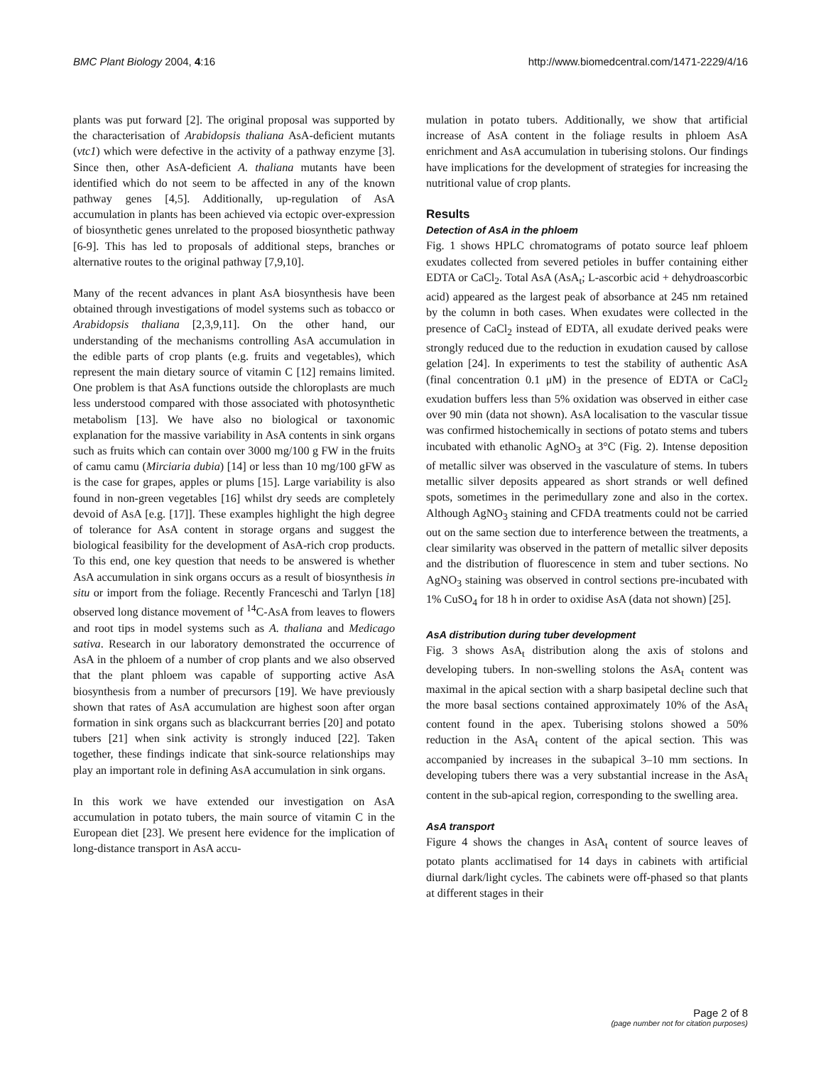BMC Plant Biology 2004, 4:16 http://www.biomedcentral.com/1471-2229/4/16
plants was put forward [2]. The original proposal was supported by the characterisation of Arabidopsis thaliana AsA-deficient mutants (vtc1) which were defective in the activity of a pathway enzyme [3]. Since then, other AsA-deficient A. thaliana mutants have been identified which do not seem to be affected in any of the known pathway genes [4,5]. Additionally, up-regulation of AsA accumulation in plants has been achieved via ectopic over-expression of biosynthetic genes unrelated to the proposed biosynthetic pathway [6-9]. This has led to proposals of additional steps, branches or alternative routes to the original pathway [7,9,10].
Many of the recent advances in plant AsA biosynthesis have been obtained through investigations of model systems such as tobacco or Arabidopsis thaliana [2,3,9,11]. On the other hand, our understanding of the mechanisms controlling AsA accumulation in the edible parts of crop plants (e.g. fruits and vegetables), which represent the main dietary source of vitamin C [12] remains limited. One problem is that AsA functions outside the chloroplasts are much less understood compared with those associated with photosynthetic metabolism [13]. We have also no biological or taxonomic explanation for the massive variability in AsA contents in sink organs such as fruits which can contain over 3000 mg/100 g FW in the fruits of camu camu (Mirciaria dubia) [14] or less than 10 mg/100 gFW as is the case for grapes, apples or plums [15]. Large variability is also found in non-green vegetables [16] whilst dry seeds are completely devoid of AsA [e.g. [17]]. These examples highlight the high degree of tolerance for AsA content in storage organs and suggest the biological feasibility for the development of AsA-rich crop products. To this end, one key question that needs to be answered is whether AsA accumulation in sink organs occurs as a result of biosynthesis in situ or import from the foliage. Recently Franceschi and Tarlyn [18] observed long distance movement of <sup>14</sup>C-AsA from leaves to flowers and root tips in model systems such as A. thaliana and Medicago sativa. Research in our laboratory demonstrated the occurrence of AsA in the phloem of a number of crop plants and we also observed that the plant phloem was capable of supporting active AsA biosynthesis from a number of precursors [19]. We have previously shown that rates of AsA accumulation are highest soon after organ formation in sink organs such as blackcurrant berries [20] and potato tubers [21] when sink activity is strongly induced [22]. Taken together, these findings indicate that sink-source relationships may play an important role in defining AsA accumulation in sink organs.
In this work we have extended our investigation on AsA accumulation in potato tubers, the main source of vitamin C in the European diet [23]. We present here evidence for the implication of long-distance transport in AsA accu-
mulation in potato tubers. Additionally, we show that artificial increase of AsA content in the foliage results in phloem AsA enrichment and AsA accumulation in tuberising stolons. Our findings have implications for the development of strategies for increasing the nutritional value of crop plants.
Results
Detection of AsA in the phloem
Fig. 1 shows HPLC chromatograms of potato source leaf phloem exudates collected from severed petioles in buffer containing either EDTA or CaCl<sub>2</sub>. Total AsA (AsA<sub>t</sub>; L-ascorbic acid + dehydroascorbic acid) appeared as the largest peak of absorbance at 245 nm retained by the column in both cases. When exudates were collected in the presence of CaCl<sub>2</sub> instead of EDTA, all exudate derived peaks were strongly reduced due to the reduction in exudation caused by callose gelation [24]. In experiments to test the stability of authentic AsA (final concentration 0.1 μM) in the presence of EDTA or CaCl<sub>2</sub> exudation buffers less than 5% oxidation was observed in either case over 90 min (data not shown). AsA localisation to the vascular tissue was confirmed histochemically in sections of potato stems and tubers incubated with ethanolic AgNO<sub>3</sub> at 3°C (Fig. 2). Intense deposition of metallic silver was observed in the vasculature of stems. In tubers metallic silver deposits appeared as short strands or well defined spots, sometimes in the perimedullary zone and also in the cortex. Although AgNO<sub>3</sub> staining and CFDA treatments could not be carried out on the same section due to interference between the treatments, a clear similarity was observed in the pattern of metallic silver deposits and the distribution of fluorescence in stem and tuber sections. No AgNO<sub>3</sub> staining was observed in control sections pre-incubated with 1% CuSO<sub>4</sub> for 18 h in order to oxidise AsA (data not shown) [25].
AsA distribution during tuber development
Fig. 3 shows AsA<sub>t</sub> distribution along the axis of stolons and developing tubers. In non-swelling stolons the AsA<sub>t</sub> content was maximal in the apical section with a sharp basipetal decline such that the more basal sections contained approximately 10% of the AsA<sub>t</sub> content found in the apex. Tuberising stolons showed a 50% reduction in the AsA<sub>t</sub> content of the apical section. This was accompanied by increases in the subapical 3–10 mm sections. In developing tubers there was a very substantial increase in the AsA<sub>t</sub> content in the sub-apical region, corresponding to the swelling area.
AsA transport
Figure 4 shows the changes in AsA<sub>t</sub> content of source leaves of potato plants acclimatised for 14 days in cabinets with artificial diurnal dark/light cycles. The cabinets were off-phased so that plants at different stages in their
Page 2 of 8
(page number not for citation purposes)